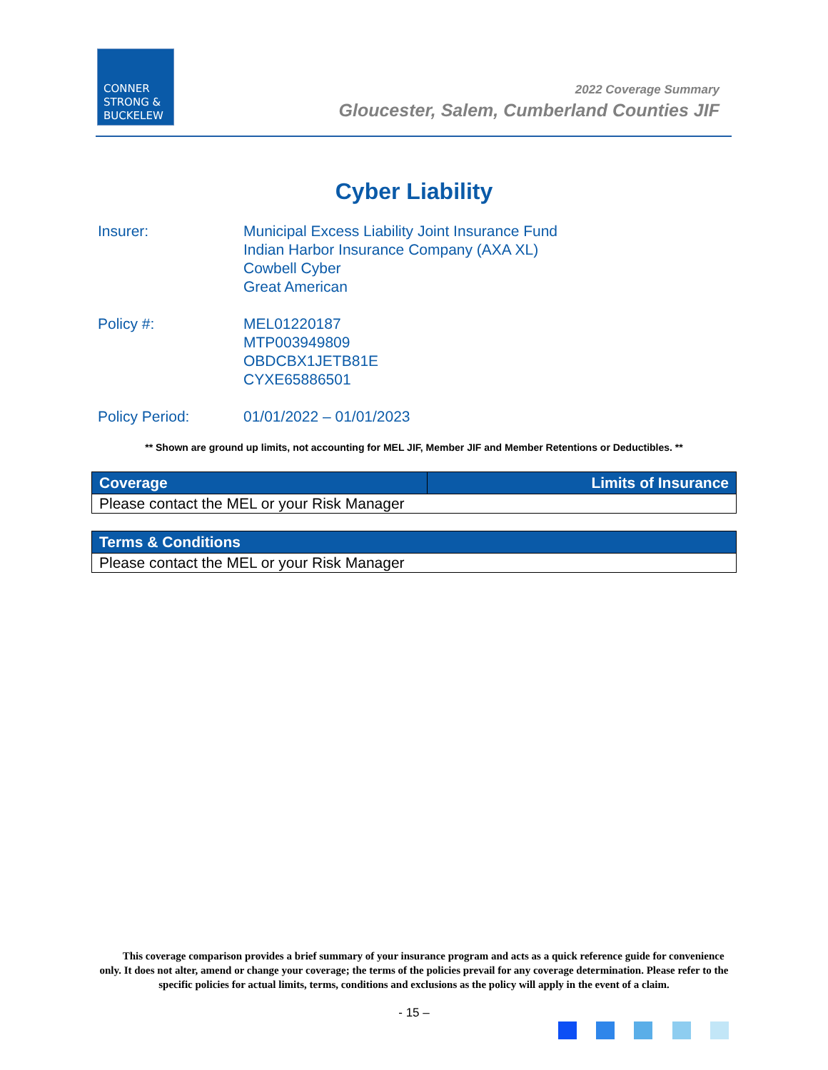CONNER
STRONG &
BUCKELEW
2022 Coverage Summary
Gloucester, Salem, Cumberland Counties JIF
Cyber Liability
Insurer: Municipal Excess Liability Joint Insurance Fund
Indian Harbor Insurance Company (AXA XL)
Cowbell Cyber
Great American
Policy #: MEL01220187
MTP003949809
OBDCBX1JETB81E
CYXE65886501
Policy Period: 01/01/2022 – 01/01/2023
** Shown are ground up limits, not accounting for MEL JIF, Member JIF and Member Retentions or Deductibles. **
| Coverage | Limits of Insurance |
| --- | --- |
| Please contact the MEL or your Risk Manager | |
| Terms & Conditions |
| --- |
| Please contact the MEL or your Risk Manager |
This coverage comparison provides a brief summary of your insurance program and acts as a quick reference guide for convenience only. It does not alter, amend or change your coverage; the terms of the policies prevail for any coverage determination. Please refer to the specific policies for actual limits, terms, conditions and exclusions as the policy will apply in the event of a claim.
- 15 –